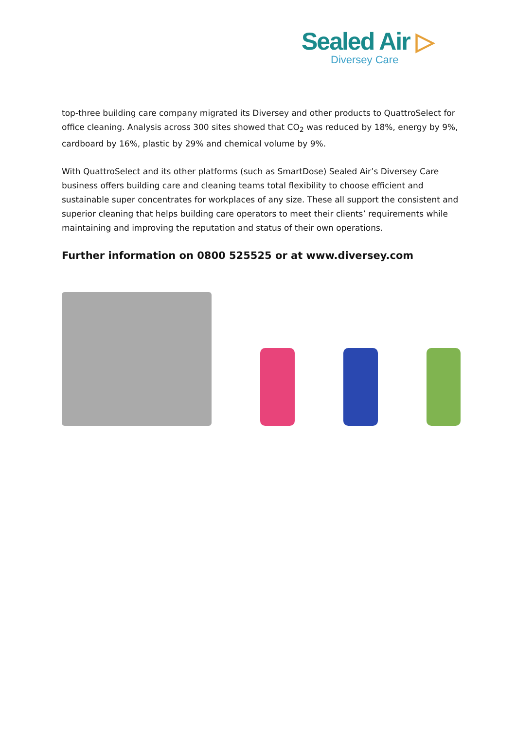Sealed Air ▷
Diversey Care
top-three building care company migrated its Diversey and other products to QuattroSelect for office cleaning. Analysis across 300 sites showed that CO<sub>2</sub> was reduced by 18%, energy by 9%, cardboard by 16%, plastic by 29% and chemical volume by 9%.
With QuattroSelect and its other platforms (such as SmartDose) Sealed Air’s Diversey Care business offers building care and cleaning teams total flexibility to choose efficient and sustainable super concentrates for workplaces of any size. These all support the consistent and superior cleaning that helps building care operators to meet their clients’ requirements while maintaining and improving the reputation and status of their own operations.
Further information on 0800 525525 or at www.diversey.com